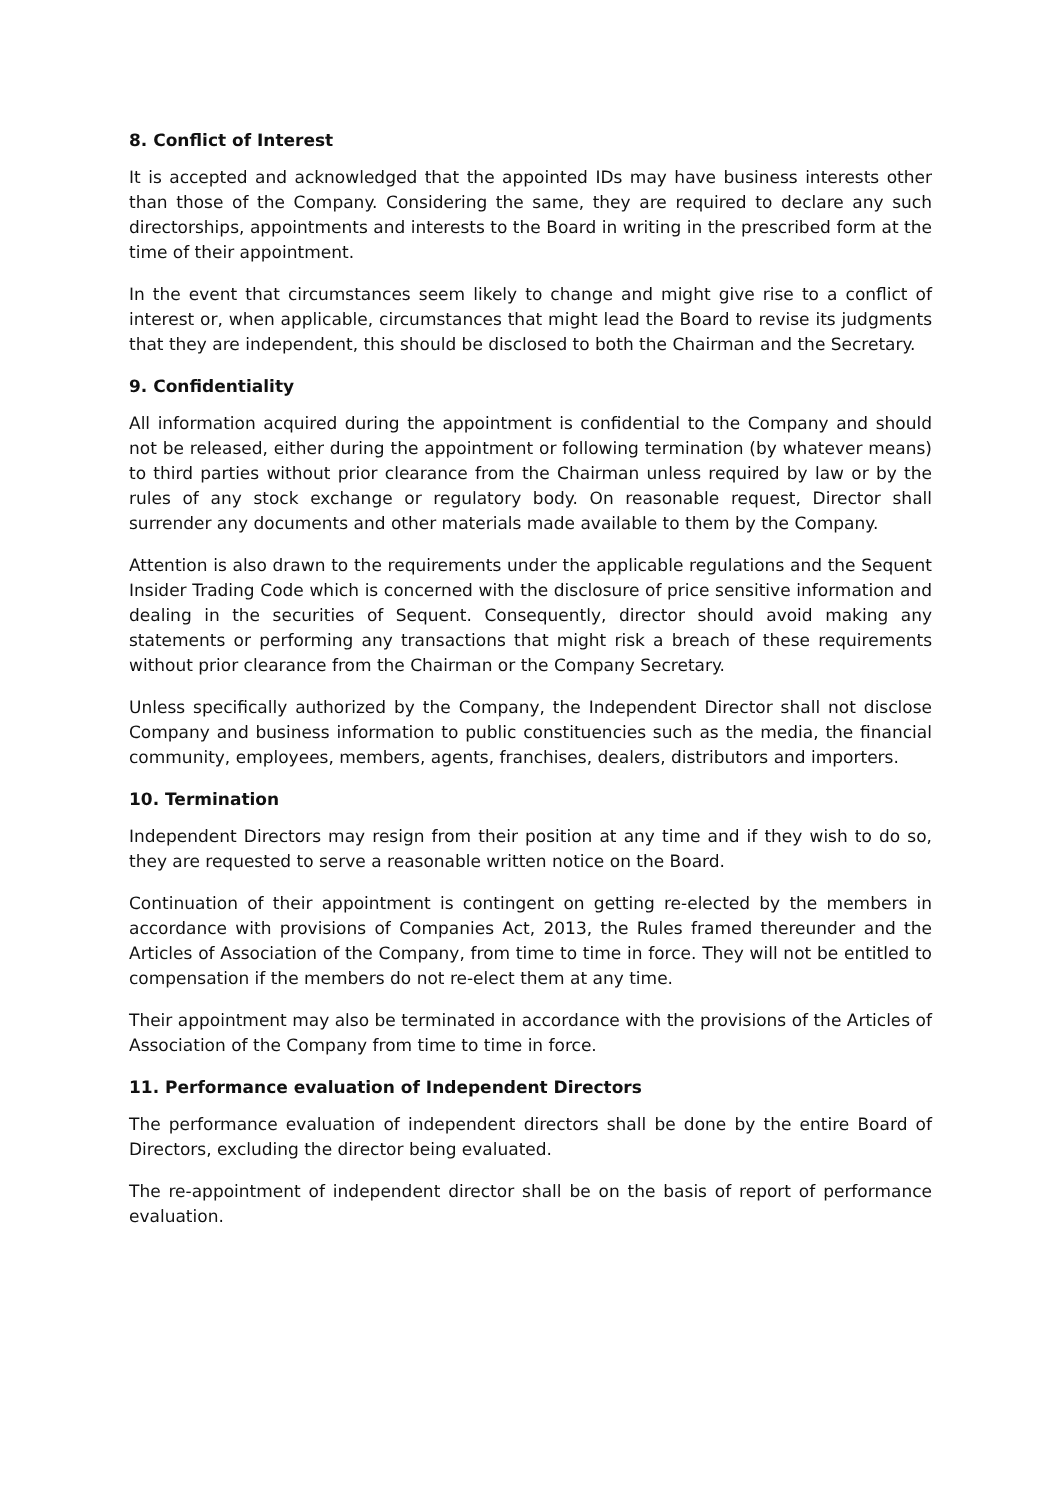8. Conflict of Interest
It is accepted and acknowledged that the appointed IDs may have business interests other than those of the Company. Considering the same, they are required to declare any such directorships, appointments and interests to the Board in writing in the prescribed form at the time of their appointment.
In the event that circumstances seem likely to change and might give rise to a conflict of interest or, when applicable, circumstances that might lead the Board to revise its judgments that they are independent, this should be disclosed to both the Chairman and the Secretary.
9. Confidentiality
All information acquired during the appointment is confidential to the Company and should not be released, either during the appointment or following termination (by whatever means) to third parties without prior clearance from the Chairman unless required by law or by the rules of any stock exchange or regulatory body. On reasonable request, Director shall surrender any documents and other materials made available to them by the Company.
Attention is also drawn to the requirements under the applicable regulations and the Sequent Insider Trading Code which is concerned with the disclosure of price sensitive information and dealing in the securities of Sequent. Consequently, director should avoid making any statements or performing any transactions that might risk a breach of these requirements without prior clearance from the Chairman or the Company Secretary.
Unless specifically authorized by the Company, the Independent Director shall not disclose Company and business information to public constituencies such as the media, the financial community, employees, members, agents, franchises, dealers, distributors and importers.
10. Termination
Independent Directors may resign from their position at any time and if they wish to do so, they are requested to serve a reasonable written notice on the Board.
Continuation of their appointment is contingent on getting re-elected by the members in accordance with provisions of Companies Act, 2013, the Rules framed thereunder and the Articles of Association of the Company, from time to time in force. They will not be entitled to compensation if the members do not re-elect them at any time.
Their appointment may also be terminated in accordance with the provisions of the Articles of Association of the Company from time to time in force.
11. Performance evaluation of Independent Directors
The performance evaluation of independent directors shall be done by the entire Board of Directors, excluding the director being evaluated.
The re-appointment of independent director shall be on the basis of report of performance evaluation.